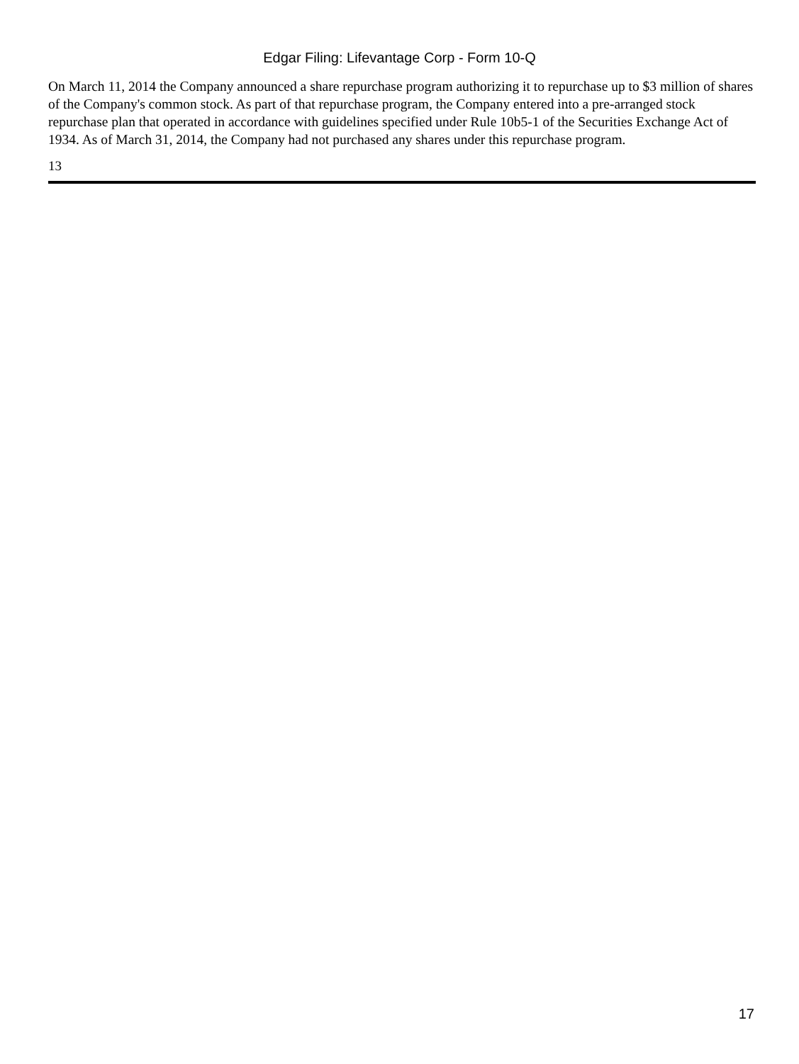Edgar Filing: Lifevantage Corp - Form 10-Q
On March 11, 2014 the Company announced a share repurchase program authorizing it to repurchase up to $3 million of shares of the Company's common stock. As part of that repurchase program, the Company entered into a pre-arranged stock repurchase plan that operated in accordance with guidelines specified under Rule 10b5-1 of the Securities Exchange Act of 1934. As of March 31, 2014, the Company had not purchased any shares under this repurchase program.
13
17